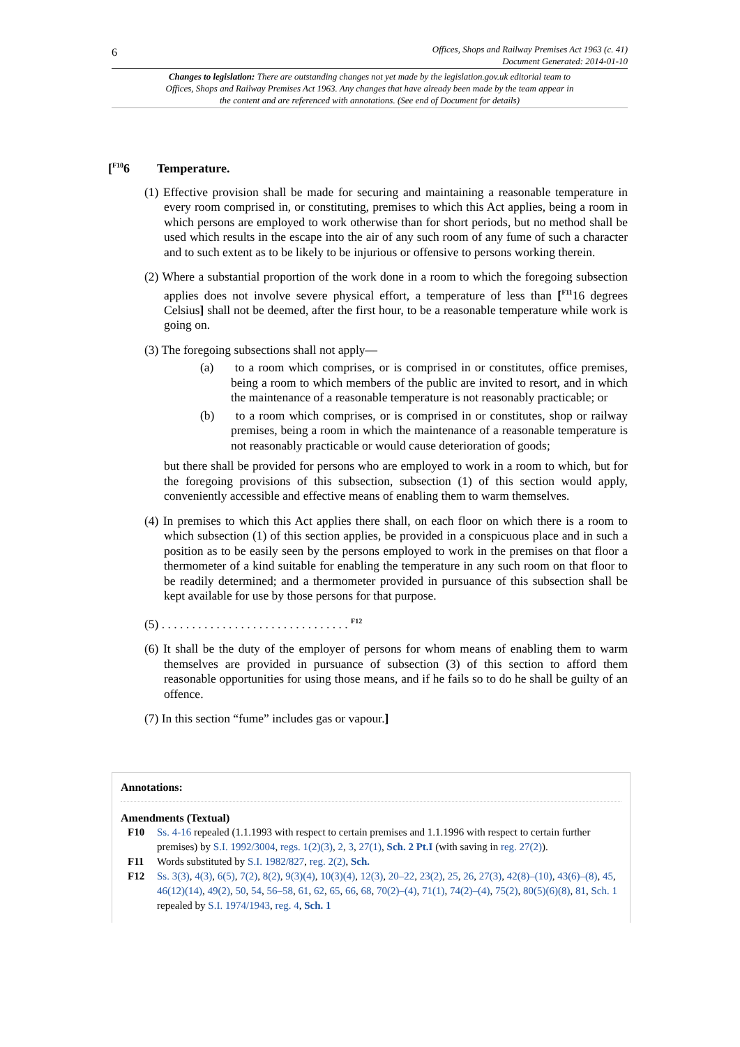6
Offices, Shops and Railway Premises Act 1963 (c. 41)
Document Generated: 2014-01-10
Changes to legislation: There are outstanding changes not yet made by the legislation.gov.uk editorial team to Offices, Shops and Railway Premises Act 1963. Any changes that have already been made by the team appear in the content and are referenced with annotations. (See end of Document for details)
[<sup>F10</sup>6 Temperature.
(1) Effective provision shall be made for securing and maintaining a reasonable temperature in every room comprised in, or constituting, premises to which this Act applies, being a room in which persons are employed to work otherwise than for short periods, but no method shall be used which results in the escape into the air of any such room of any fume of such a character and to such extent as to be likely to be injurious or offensive to persons working therein.
(2) Where a substantial proportion of the work done in a room to which the foregoing subsection applies does not involve severe physical effort, a temperature of less than [<sup>F11</sup>16 degrees Celsius] shall not be deemed, after the first hour, to be a reasonable temperature while work is going on.
(3) The foregoing subsections shall not apply—
(a) to a room which comprises, or is comprised in or constitutes, office premises, being a room to which members of the public are invited to resort, and in which the maintenance of a reasonable temperature is not reasonably practicable; or
(b) to a room which comprises, or is comprised in or constitutes, shop or railway premises, being a room in which the maintenance of a reasonable temperature is not reasonably practicable or would cause deterioration of goods;
but there shall be provided for persons who are employed to work in a room to which, but for the foregoing provisions of this subsection, subsection (1) of this section would apply, conveniently accessible and effective means of enabling them to warm themselves.
(4) In premises to which this Act applies there shall, on each floor on which there is a room to which subsection (1) of this section applies, be provided in a conspicuous place and in such a position as to be easily seen by the persons employed to work in the premises on that floor a thermometer of a kind suitable for enabling the temperature in any such room on that floor to be readily determined; and a thermometer provided in pursuance of this subsection shall be kept available for use by those persons for that purpose.
(5) . . . . . . . . . . . . . . . . . . . . . . . . . . . . . . . <sup>F12</sup>
(6) It shall be the duty of the employer of persons for whom means of enabling them to warm themselves are provided in pursuance of subsection (3) of this section to afford them reasonable opportunities for using those means, and if he fails so to do he shall be guilty of an offence.
(7) In this section “fume” includes gas or vapour.]
Annotations:
Amendments (Textual)
F10 Ss. 4-16 repealed (1.1.1993 with respect to certain premises and 1.1.1996 with respect to certain further premises) by S.I. 1992/3004, regs. 1(2)(3), 2, 3, 27(1), Sch. 2 Pt.I (with saving in reg. 27(2)).
F11 Words substituted by S.I. 1982/827, reg. 2(2), Sch.
F12 Ss. 3(3), 4(3), 6(5), 7(2), 8(2), 9(3)(4), 10(3)(4), 12(3), 20–22, 23(2), 25, 26, 27(3), 42(8)–(10), 43(6)–(8), 45, 46(12)(14), 49(2), 50, 54, 56–58, 61, 62, 65, 66, 68, 70(2)–(4), 71(1), 74(2)–(4), 75(2), 80(5)(6)(8), 81, Sch. 1 repealed by S.I. 1974/1943, reg. 4, Sch. 1